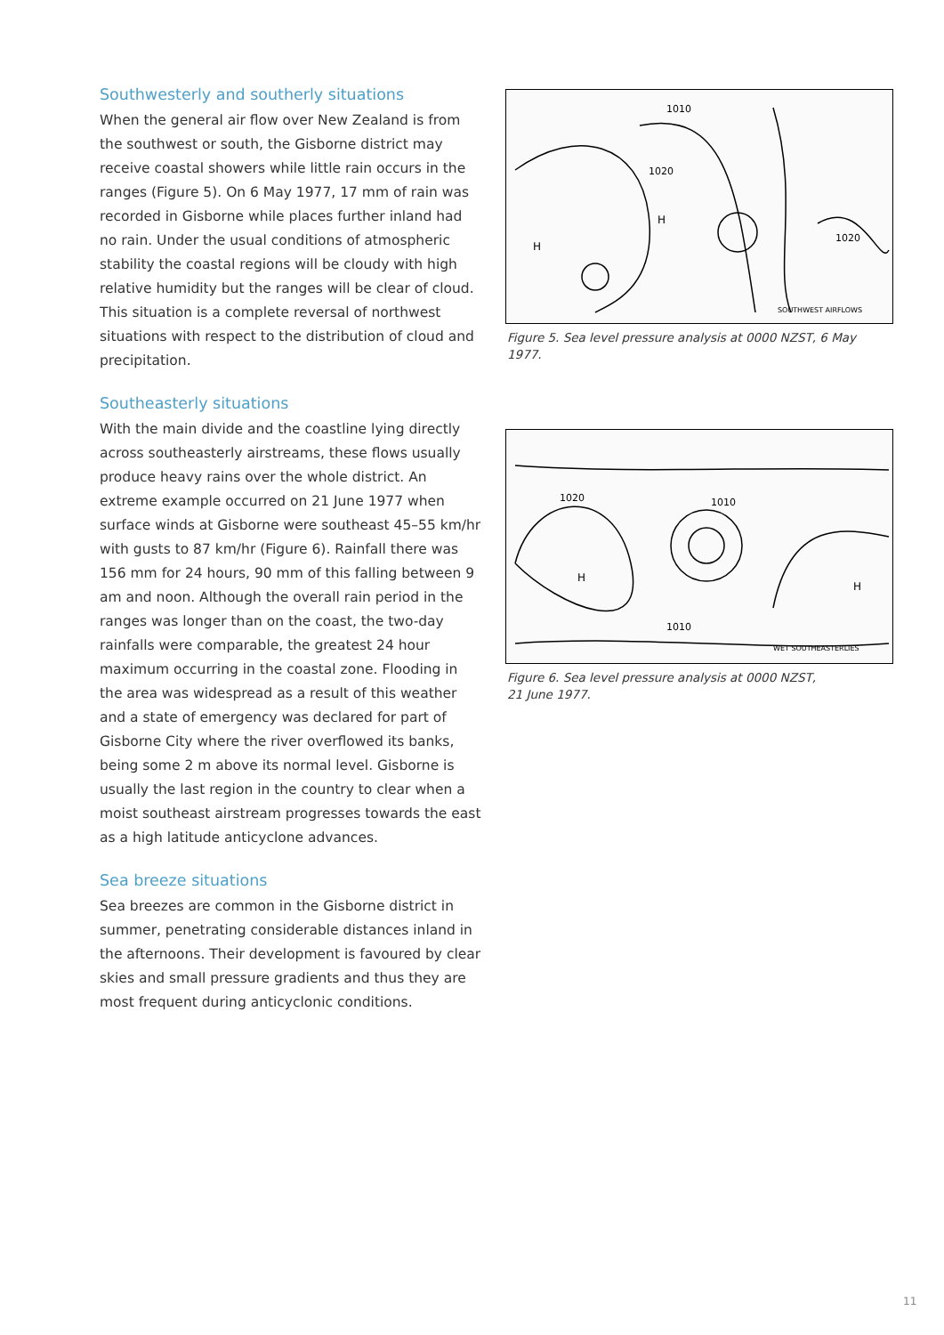Southwesterly and southerly situations
When the general air flow over New Zealand is from the southwest or south, the Gisborne district may receive coastal showers while little rain occurs in the ranges (Figure 5). On 6 May 1977, 17 mm of rain was recorded in Gisborne while places further inland had no rain. Under the usual conditions of atmospheric stability the coastal regions will be cloudy with high relative humidity but the ranges will be clear of cloud. This situation is a complete reversal of northwest situations with respect to the distribution of cloud and precipitation.
Southeasterly situations
With the main divide and the coastline lying directly across southeasterly airstreams, these flows usually produce heavy rains over the whole district. An extreme example occurred on 21 June 1977 when surface winds at Gisborne were southeast 45–55 km/hr with gusts to 87 km/hr (Figure 6). Rainfall there was 156 mm for 24 hours, 90 mm of this falling between 9 am and noon. Although the overall rain period in the ranges was longer than on the coast, the two-day rainfalls were comparable, the greatest 24 hour maximum occurring in the coastal zone. Flooding in the area was widespread as a result of this weather and a state of emergency was declared for part of Gisborne City where the river overflowed its banks, being some 2 m above its normal level. Gisborne is usually the last region in the country to clear when a moist southeast airstream progresses towards the east as a high latitude anticyclone advances.
Sea breeze situations
Sea breezes are common in the Gisborne district in summer, penetrating considerable distances inland in the afternoons. Their development is favoured by clear skies and small pressure gradients and thus they are most frequent during anticyclonic conditions.
1010
1020
H
H
1020
SOUTHWEST AIRFLOWS
Figure 5. Sea level pressure analysis at 0000 NZST, 6 May 1977.
1020
1010
H
H
1010
WET SOUTHEASTERLIES
Figure 6. Sea level pressure analysis at 0000 NZST,
21 June 1977.
11